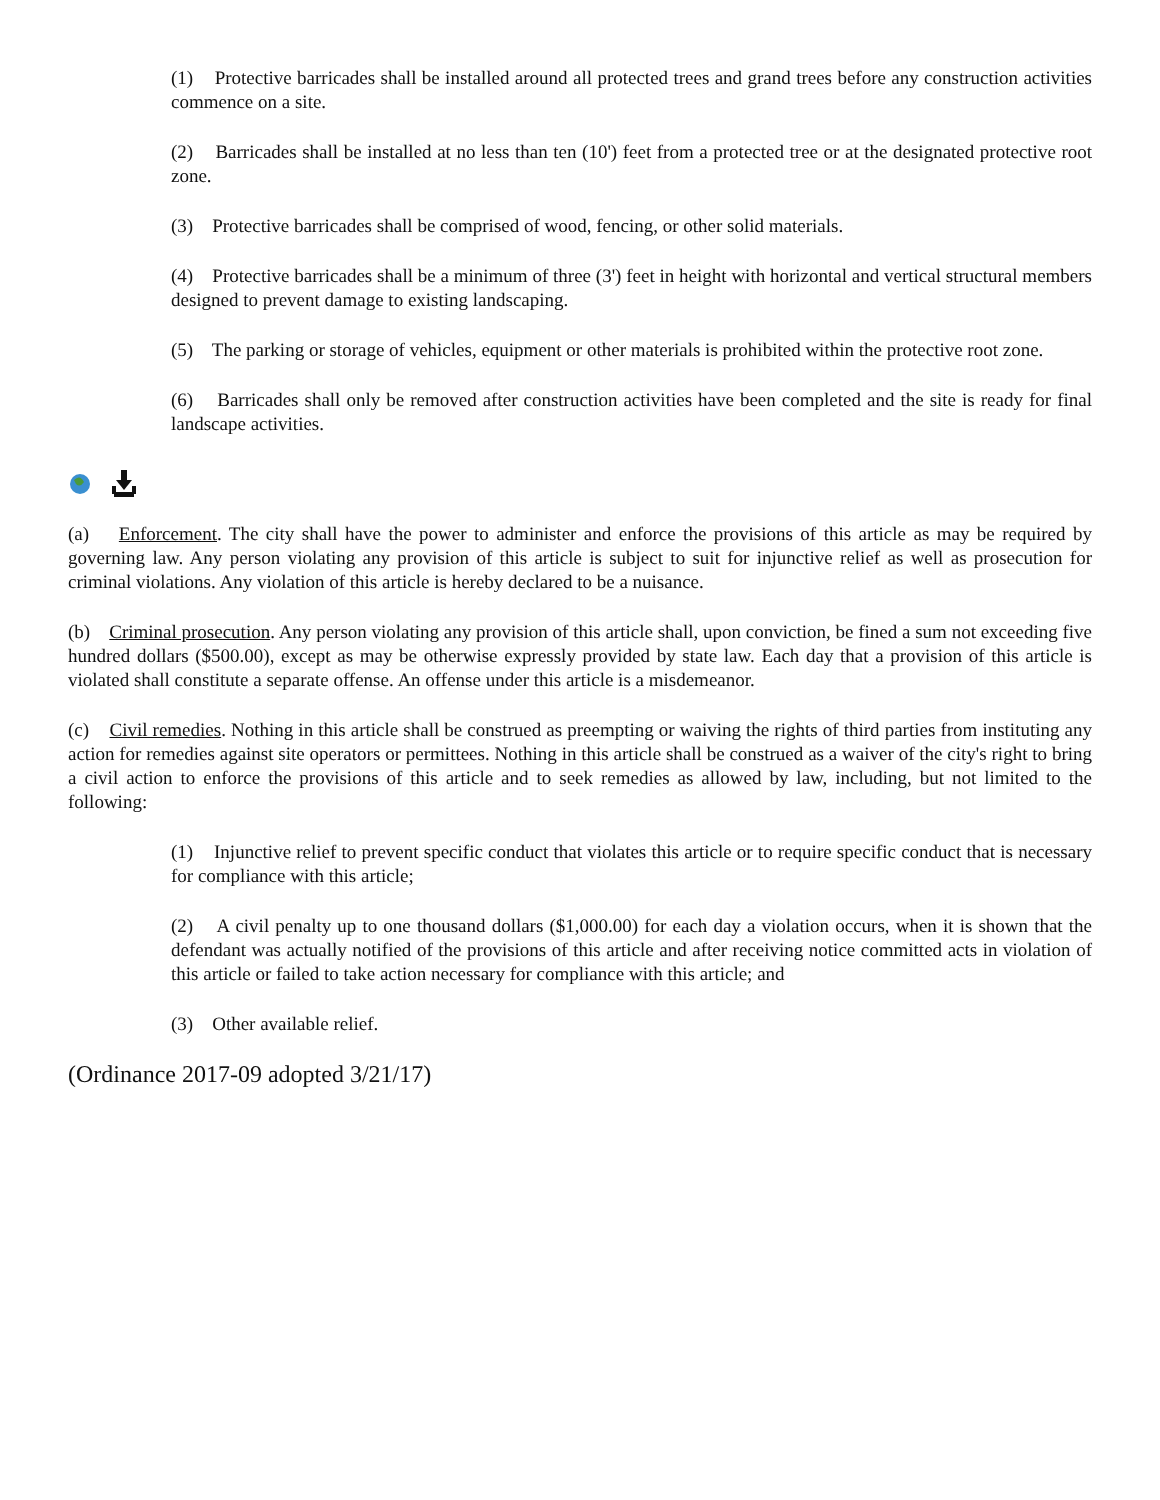(1) Protective barricades shall be installed around all protected trees and grand trees before any construction activities commence on a site.
(2) Barricades shall be installed at no less than ten (10') feet from a protected tree or at the designated protective root zone.
(3) Protective barricades shall be comprised of wood, fencing, or other solid materials.
(4) Protective barricades shall be a minimum of three (3') feet in height with horizontal and vertical structural members designed to prevent damage to existing landscaping.
(5) The parking or storage of vehicles, equipment or other materials is prohibited within the protective root zone.
(6) Barricades shall only be removed after construction activities have been completed and the site is ready for final landscape activities.
(a) Enforcement. The city shall have the power to administer and enforce the provisions of this article as may be required by governing law. Any person violating any provision of this article is subject to suit for injunctive relief as well as prosecution for criminal violations. Any violation of this article is hereby declared to be a nuisance.
(b) Criminal prosecution. Any person violating any provision of this article shall, upon conviction, be fined a sum not exceeding five hundred dollars ($500.00), except as may be otherwise expressly provided by state law. Each day that a provision of this article is violated shall constitute a separate offense. An offense under this article is a misdemeanor.
(c) Civil remedies. Nothing in this article shall be construed as preempting or waiving the rights of third parties from instituting any action for remedies against site operators or permittees. Nothing in this article shall be construed as a waiver of the city's right to bring a civil action to enforce the provisions of this article and to seek remedies as allowed by law, including, but not limited to the following:
(1) Injunctive relief to prevent specific conduct that violates this article or to require specific conduct that is necessary for compliance with this article;
(2) A civil penalty up to one thousand dollars ($1,000.00) for each day a violation occurs, when it is shown that the defendant was actually notified of the provisions of this article and after receiving notice committed acts in violation of this article or failed to take action necessary for compliance with this article; and
(3) Other available relief.
(Ordinance 2017-09 adopted 3/21/17)